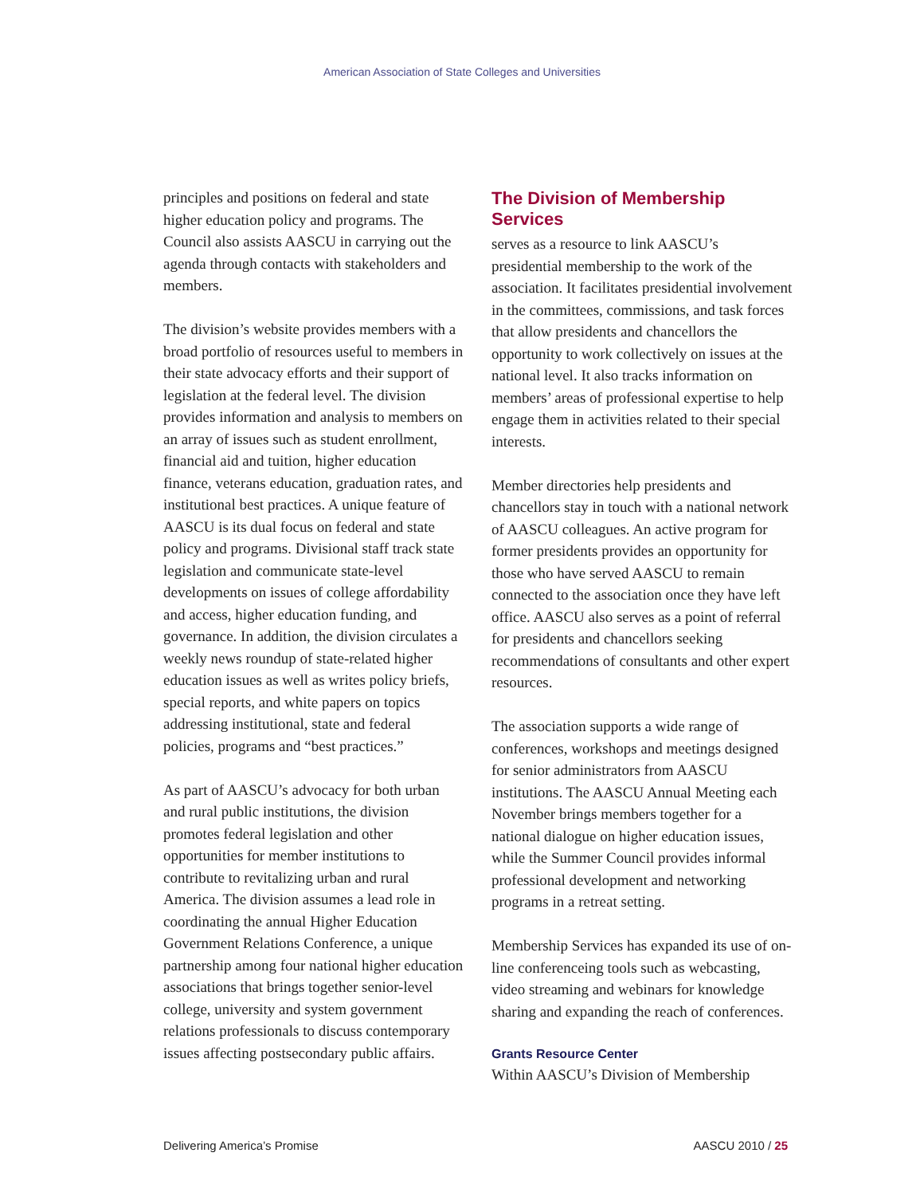American Association of State Colleges and Universities
principles and positions on federal and state higher education policy and programs. The Council also assists AASCU in carrying out the agenda through contacts with stakeholders and members.
The division’s website provides members with a broad portfolio of resources useful to members in their state advocacy efforts and their support of legislation at the federal level. The division provides information and analysis to members on an array of issues such as student enrollment, financial aid and tuition, higher education finance, veterans education, graduation rates, and institutional best practices. A unique feature of AASCU is its dual focus on federal and state policy and programs. Divisional staff track state legislation and communicate state-level developments on issues of college affordability and access, higher education funding, and governance. In addition, the division circulates a weekly news roundup of state-related higher education issues as well as writes policy briefs, special reports, and white papers on topics addressing institutional, state and federal policies, programs and “best practices.”
As part of AASCU’s advocacy for both urban and rural public institutions, the division promotes federal legislation and other opportunities for member institutions to contribute to revitalizing urban and rural America. The division assumes a lead role in coordinating the annual Higher Education Government Relations Conference, a unique partnership among four national higher education associations that brings together senior-level college, university and system government relations professionals to discuss contemporary issues affecting postsecondary public affairs.
The Division of Membership Services
serves as a resource to link AASCU’s presidential membership to the work of the association. It facilitates presidential involvement in the committees, commissions, and task forces that allow presidents and chancellors the opportunity to work collectively on issues at the national level. It also tracks information on members’ areas of professional expertise to help engage them in activities related to their special interests.
Member directories help presidents and chancellors stay in touch with a national network of AASCU colleagues. An active program for former presidents provides an opportunity for those who have served AASCU to remain connected to the association once they have left office. AASCU also serves as a point of referral for presidents and chancellors seeking recommendations of consultants and other expert resources.
The association supports a wide range of conferences, workshops and meetings designed for senior administrators from AASCU institutions. The AASCU Annual Meeting each November brings members together for a national dialogue on higher education issues, while the Summer Council provides informal professional development and networking programs in a retreat setting.
Membership Services has expanded its use of on-line conferenceing tools such as webcasting, video streaming and webinars for knowledge sharing and expanding the reach of conferences.
Grants Resource Center
Within AASCU’s Division of Membership
Delivering America’s Promise AASCU 2010 / 25